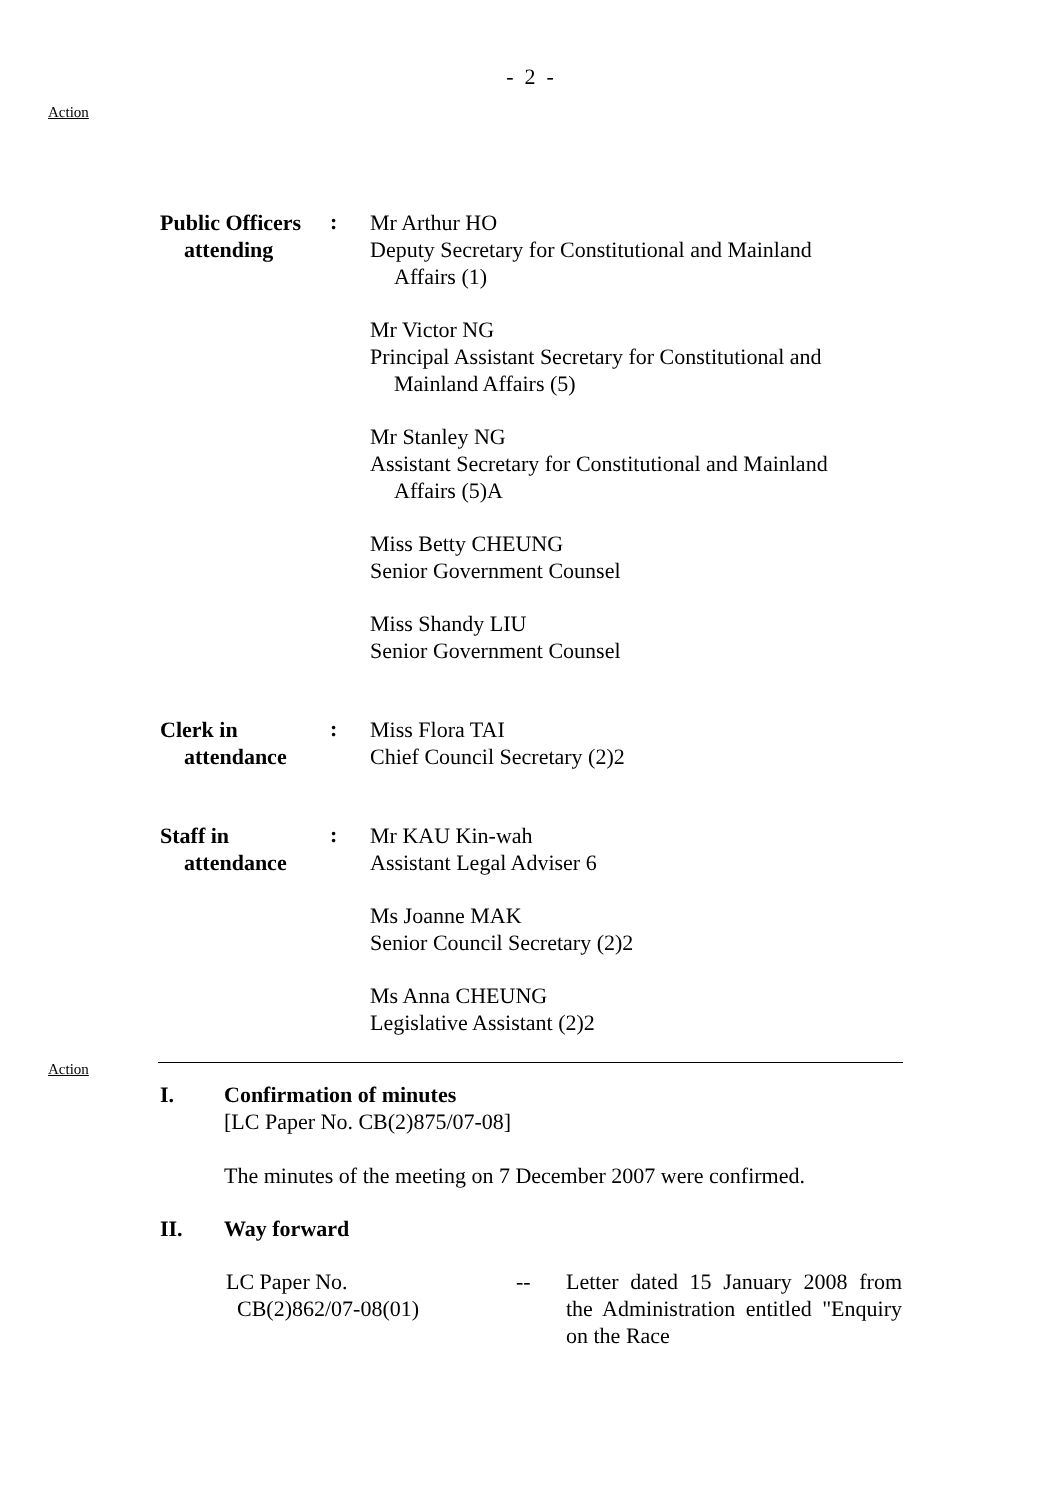- 2 -
Action
Public Officers
attending
:
Mr Arthur HO
Deputy Secretary for Constitutional and Mainland
Affairs (1)
Mr Victor NG
Principal Assistant Secretary for Constitutional and
Mainland Affairs (5)
Mr Stanley NG
Assistant Secretary for Constitutional and Mainland
Affairs (5)A
Miss Betty CHEUNG
Senior Government Counsel
Miss Shandy LIU
Senior Government Counsel
Clerk in
attendance
:
Miss Flora TAI
Chief Council Secretary (2)2
Staff in
attendance
:
Mr KAU Kin-wah
Assistant Legal Adviser 6
Ms Joanne MAK
Senior Council Secretary (2)2
Ms Anna CHEUNG
Legislative Assistant (2)2
Action
I. Confirmation of minutes
[LC Paper No. CB(2)875/07-08]
The minutes of the meeting on 7 December 2007 were confirmed.
II. Way forward
LC Paper No.
CB(2)862/07-08(01)
-- Letter dated 15 January 2008 from the Administration entitled "Enquiry on the Race